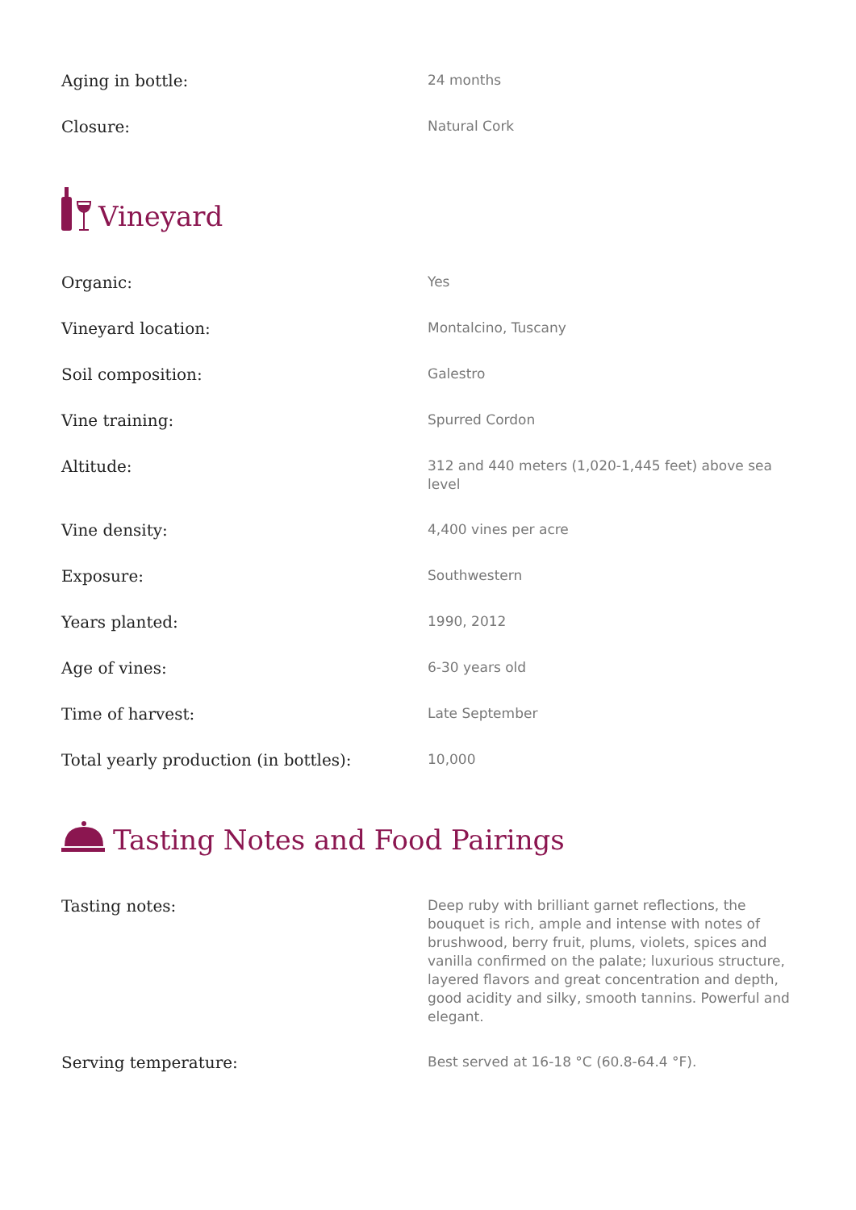| Aging in bottle: | 24 months |
| Closure: | Natural Cork |
Vineyard
| Organic: | Yes |
| Vineyard location: | Montalcino, Tuscany |
| Soil composition: | Galestro |
| Vine training: | Spurred Cordon |
| Altitude: | 312 and 440 meters (1,020-1,445 feet) above sea level |
| Vine density: | 4,400 vines per acre |
| Exposure: | Southwestern |
| Years planted: | 1990, 2012 |
| Age of vines: | 6-30 years old |
| Time of harvest: | Late September |
| Total yearly production (in bottles): | 10,000 |
Tasting Notes and Food Pairings
| Tasting notes: | Deep ruby with brilliant garnet reflections, the bouquet is rich, ample and intense with notes of brushwood, berry fruit, plums, violets, spices and vanilla confirmed on the palate; luxurious structure, layered flavors and great concentration and depth, good acidity and silky, smooth tannins. Powerful and elegant. |
| Serving temperature: | Best served at 16-18 °C (60.8-64.4 °F). |